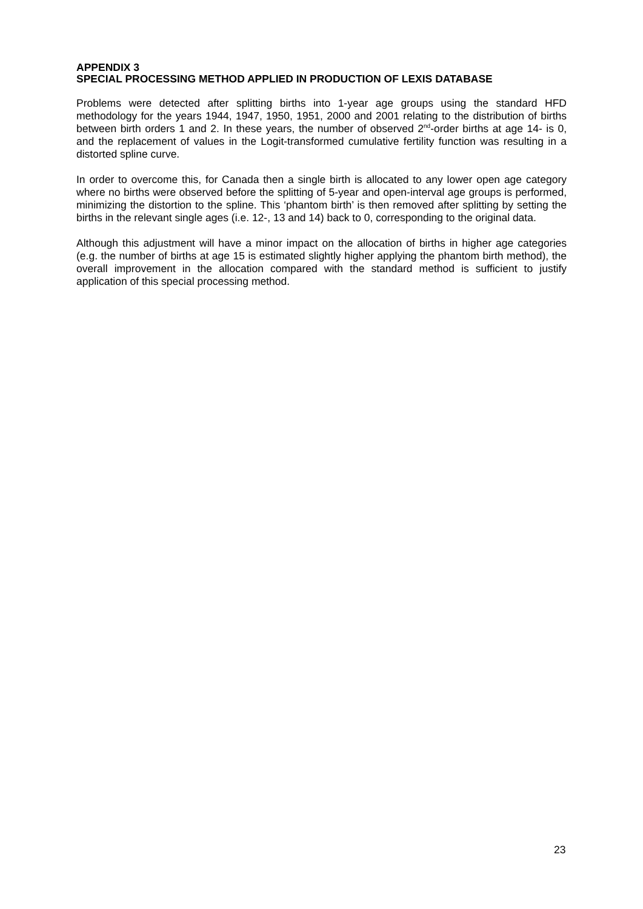APPENDIX 3
SPECIAL PROCESSING METHOD APPLIED IN PRODUCTION OF LEXIS DATABASE
Problems were detected after splitting births into 1-year age groups using the standard HFD methodology for the years 1944, 1947, 1950, 1951, 2000 and 2001 relating to the distribution of births between birth orders 1 and 2. In these years, the number of observed 2<sup>nd</sup>-order births at age 14- is 0, and the replacement of values in the Logit-transformed cumulative fertility function was resulting in a distorted spline curve.
In order to overcome this, for Canada then a single birth is allocated to any lower open age category where no births were observed before the splitting of 5-year and open-interval age groups is performed, minimizing the distortion to the spline. This ‘phantom birth’ is then removed after splitting by setting the births in the relevant single ages (i.e. 12-, 13 and 14) back to 0, corresponding to the original data.
Although this adjustment will have a minor impact on the allocation of births in higher age categories (e.g. the number of births at age 15 is estimated slightly higher applying the phantom birth method), the overall improvement in the allocation compared with the standard method is sufficient to justify application of this special processing method.
23